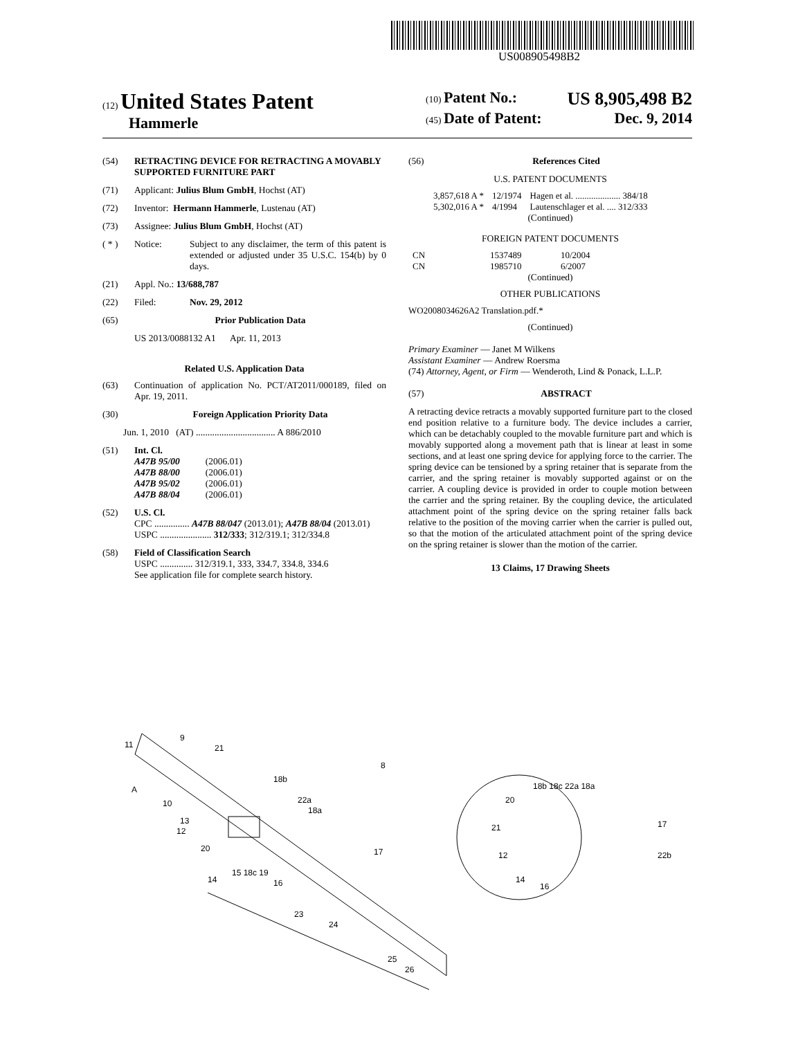US008905498B2
(12) United States Patent
Hammerle
(10) Patent No.: US 8,905,498 B2
(45) Date of Patent: Dec. 9, 2014
(54) RETRACTING DEVICE FOR RETRACTING A MOVABLY SUPPORTED FURNITURE PART
(71) Applicant: Julius Blum GmbH, Hochst (AT)
(72) Inventor: Hermann Hammerle, Lustenau (AT)
(73) Assignee: Julius Blum GmbH, Hochst (AT)
( * ) Notice: Subject to any disclaimer, the term of this patent is extended or adjusted under 35 U.S.C. 154(b) by 0 days.
(21) Appl. No.: 13/688,787
(22) Filed: Nov. 29, 2012
(65) Prior Publication Data
US 2013/0088132 A1 Apr. 11, 2013
Related U.S. Application Data
(63) Continuation of application No. PCT/AT2011/000189, filed on Apr. 19, 2011.
(30) Foreign Application Priority Data
Jun. 1, 2010 (AT) .................................. A 886/2010
(51) Int. Cl.
A47B 95/00 (2006.01)
A47B 88/00 (2006.01)
A47B 95/02 (2006.01)
A47B 88/04 (2006.01)
(52) U.S. Cl.
CPC ............... A47B 88/047 (2013.01); A47B 88/04 (2013.01)
USPC ...................... 312/333; 312/319.1; 312/334.8
(58) Field of Classification Search
USPC .............. 312/319.1, 333, 334.7, 334.8, 334.6
See application file for complete search history.
(56) References Cited
U.S. PATENT DOCUMENTS
| 3,857,618 A * | 12/1974 | Hagen et al. .................... 384/18 |
| 5,302,016 A * | 4/1994 | Lautenschlager et al. .... 312/333 |
(Continued)
FOREIGN PATENT DOCUMENTS
| CN | 1537489 | 10/2004 |
| CN | 1985710 | 6/2007 |
(Continued)
OTHER PUBLICATIONS
WO2008034626A2 Translation.pdf.*
(Continued)
Primary Examiner — Janet M Wilkens
Assistant Examiner — Andrew Roersma
(74) Attorney, Agent, or Firm — Wenderoth, Lind & Ponack, L.L.P.
(57) ABSTRACT
A retracting device retracts a movably supported furniture part to the closed end position relative to a furniture body. The device includes a carrier, which can be detachably coupled to the movable furniture part and which is movably supported along a movement path that is linear at least in some sections, and at least one spring device for applying force to the carrier. The spring device can be tensioned by a spring retainer that is separate from the carrier, and the spring retainer is movably supported against or on the carrier. A coupling device is provided in order to couple motion between the carrier and the spring retainer. By the coupling device, the articulated attachment point of the spring device on the spring retainer falls back relative to the position of the moving carrier when the carrier is pulled out, so that the motion of the articulated attachment point of the spring device on the spring retainer is slower than the motion of the carrier.
13 Claims, 17 Drawing Sheets
11
9
21
A
10
13
12
20
14
15 18c 19
16
18b
22a
18a
8
17
23
24
25
26
18b 18c 22a 18a
20
21
12
14
16
17
22b